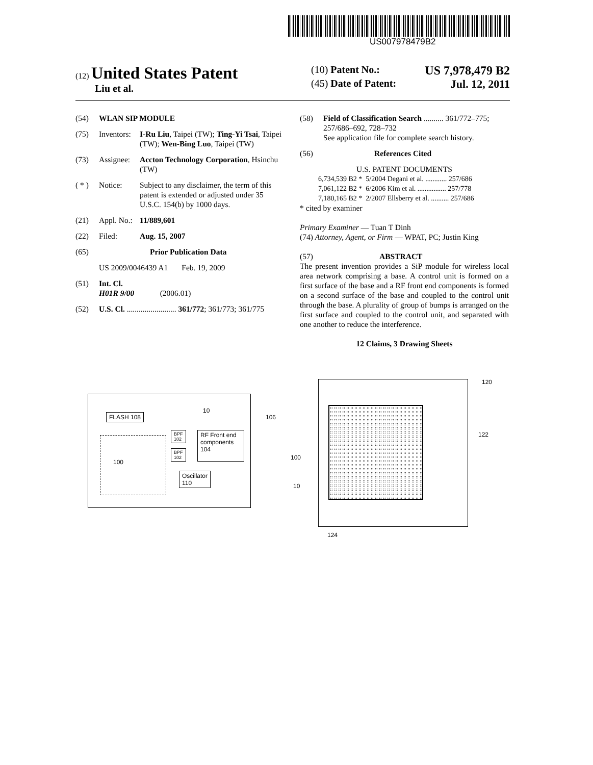US007978479B2
(12) United States Patent
Liu et al.
(10) Patent No.: US 7,978,479 B2
(45) Date of Patent: Jul. 12, 2011
(54) WLAN SIP MODULE
(75) Inventors: I-Ru Liu, Taipei (TW); Ting-Yi Tsai, Taipei (TW); Wen-Bing Luo, Taipei (TW)
(73) Assignee: Accton Technology Corporation, Hsinchu (TW)
( * ) Notice: Subject to any disclaimer, the term of this patent is extended or adjusted under 35 U.S.C. 154(b) by 1000 days.
(21) Appl. No.: 11/889,601
(22) Filed: Aug. 15, 2007
(65) Prior Publication Data
US 2009/0046439 A1 Feb. 19, 2009
(51) Int. Cl.
H01R 9/00 (2006.01)
(52) U.S. Cl. ......................... 361/772; 361/773; 361/775
(58) Field of Classification Search .......... 361/772–775; 257/686–692, 728–732
See application file for complete search history.
(56) References Cited
U.S. PATENT DOCUMENTS
6,734,539 B2 * 5/2004 Degani et al. ............ 257/686
7,061,122 B2 * 6/2006 Kim et al. ................ 257/778
7,180,165 B2 * 2/2007 Ellsberry et al. .......... 257/686
* cited by examiner
Primary Examiner — Tuan T Dinh
(74) Attorney, Agent, or Firm — WPAT, PC; Justin King
(57) ABSTRACT
The present invention provides a SiP module for wireless local area network comprising a base. A control unit is formed on a first surface of the base and a RF front end components is formed on a second surface of the base and coupled to the control unit through the base. A plurality of group of bumps is arranged on the first surface and coupled to the control unit, and separated with one another to reduce the interference.
12 Claims, 3 Drawing Sheets
10
FLASH 108
100
BPF
102
BPF
102
RF Front end components 104
Oscillator
110
106
120
122
100
10
124